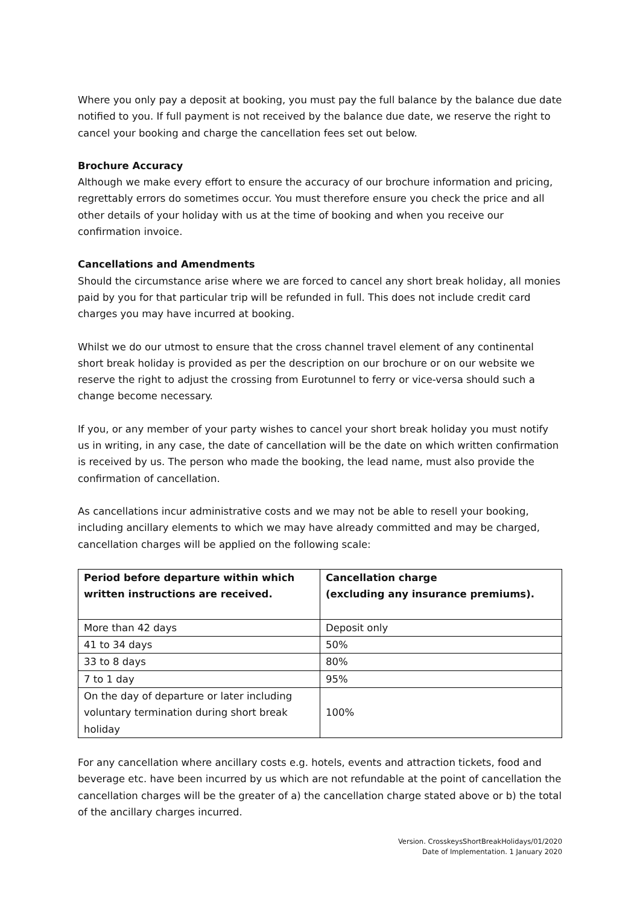Where you only pay a deposit at booking, you must pay the full balance by the balance due date notified to you. If full payment is not received by the balance due date, we reserve the right to cancel your booking and charge the cancellation fees set out below.
Brochure Accuracy
Although we make every effort to ensure the accuracy of our brochure information and pricing, regrettably errors do sometimes occur. You must therefore ensure you check the price and all other details of your holiday with us at the time of booking and when you receive our confirmation invoice.
Cancellations and Amendments
Should the circumstance arise where we are forced to cancel any short break holiday, all monies paid by you for that particular trip will be refunded in full. This does not include credit card charges you may have incurred at booking.
Whilst we do our utmost to ensure that the cross channel travel element of any continental short break holiday is provided as per the description on our brochure or on our website we reserve the right to adjust the crossing from Eurotunnel to ferry or vice-versa should such a change become necessary.
If you, or any member of your party wishes to cancel your short break holiday you must notify us in writing, in any case, the date of cancellation will be the date on which written confirmation is received by us. The person who made the booking, the lead name, must also provide the confirmation of cancellation.
As cancellations incur administrative costs and we may not be able to resell your booking, including ancillary elements to which we may have already committed and may be charged, cancellation charges will be applied on the following scale:
| Period before departure within which written instructions are received. | Cancellation charge (excluding any insurance premiums). |
| --- | --- |
| More than 42 days | Deposit only |
| 41 to 34 days | 50% |
| 33 to 8 days | 80% |
| 7 to 1 day | 95% |
| On the day of departure or later including voluntary termination during short break holiday | 100% |
For any cancellation where ancillary costs e.g. hotels, events and attraction tickets, food and beverage etc. have been incurred by us which are not refundable at the point of cancellation the cancellation charges will be the greater of a) the cancellation charge stated above or b) the total of the ancillary charges incurred.
Version. CrosskeysShortBreakHolidays/01/2020
Date of Implementation. 1 January 2020